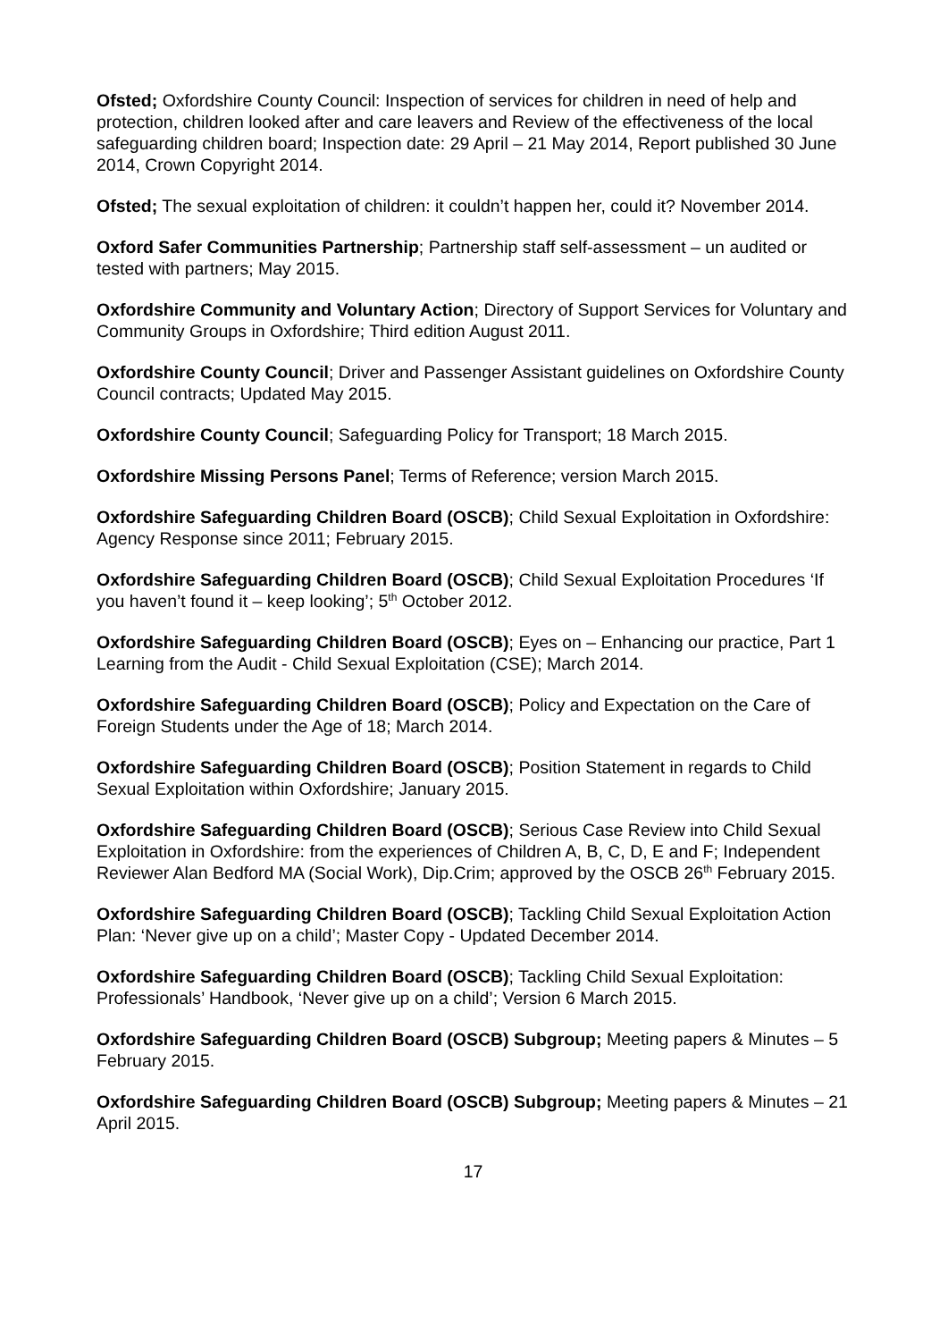Ofsted; Oxfordshire County Council: Inspection of services for children in need of help and protection, children looked after and care leavers and Review of the effectiveness of the local safeguarding children board; Inspection date: 29 April – 21 May 2014, Report published 30 June 2014, Crown Copyright 2014.
Ofsted; The sexual exploitation of children: it couldn’t happen her, could it? November 2014.
Oxford Safer Communities Partnership; Partnership staff self-assessment – un audited or tested with partners; May 2015.
Oxfordshire Community and Voluntary Action; Directory of Support Services for Voluntary and Community Groups in Oxfordshire; Third edition August 2011.
Oxfordshire County Council; Driver and Passenger Assistant guidelines on Oxfordshire County Council contracts; Updated May 2015.
Oxfordshire County Council; Safeguarding Policy for Transport; 18 March 2015.
Oxfordshire Missing Persons Panel; Terms of Reference; version March 2015.
Oxfordshire Safeguarding Children Board (OSCB); Child Sexual Exploitation in Oxfordshire: Agency Response since 2011; February 2015.
Oxfordshire Safeguarding Children Board (OSCB); Child Sexual Exploitation Procedures ‘If you haven’t found it – keep looking’; 5<sup>th</sup> October 2012.
Oxfordshire Safeguarding Children Board (OSCB); Eyes on – Enhancing our practice, Part 1 Learning from the Audit - Child Sexual Exploitation (CSE); March 2014.
Oxfordshire Safeguarding Children Board (OSCB); Policy and Expectation on the Care of Foreign Students under the Age of 18; March 2014.
Oxfordshire Safeguarding Children Board (OSCB); Position Statement in regards to Child Sexual Exploitation within Oxfordshire; January 2015.
Oxfordshire Safeguarding Children Board (OSCB); Serious Case Review into Child Sexual Exploitation in Oxfordshire: from the experiences of Children A, B, C, D, E and F; Independent Reviewer Alan Bedford MA (Social Work), Dip.Crim; approved by the OSCB 26<sup>th</sup> February 2015.
Oxfordshire Safeguarding Children Board (OSCB); Tackling Child Sexual Exploitation Action Plan: ‘Never give up on a child’; Master Copy - Updated December 2014.
Oxfordshire Safeguarding Children Board (OSCB); Tackling Child Sexual Exploitation: Professionals’ Handbook, ‘Never give up on a child’; Version 6 March 2015.
Oxfordshire Safeguarding Children Board (OSCB) Subgroup; Meeting papers & Minutes – 5 February 2015.
Oxfordshire Safeguarding Children Board (OSCB) Subgroup; Meeting papers & Minutes – 21 April 2015.
17